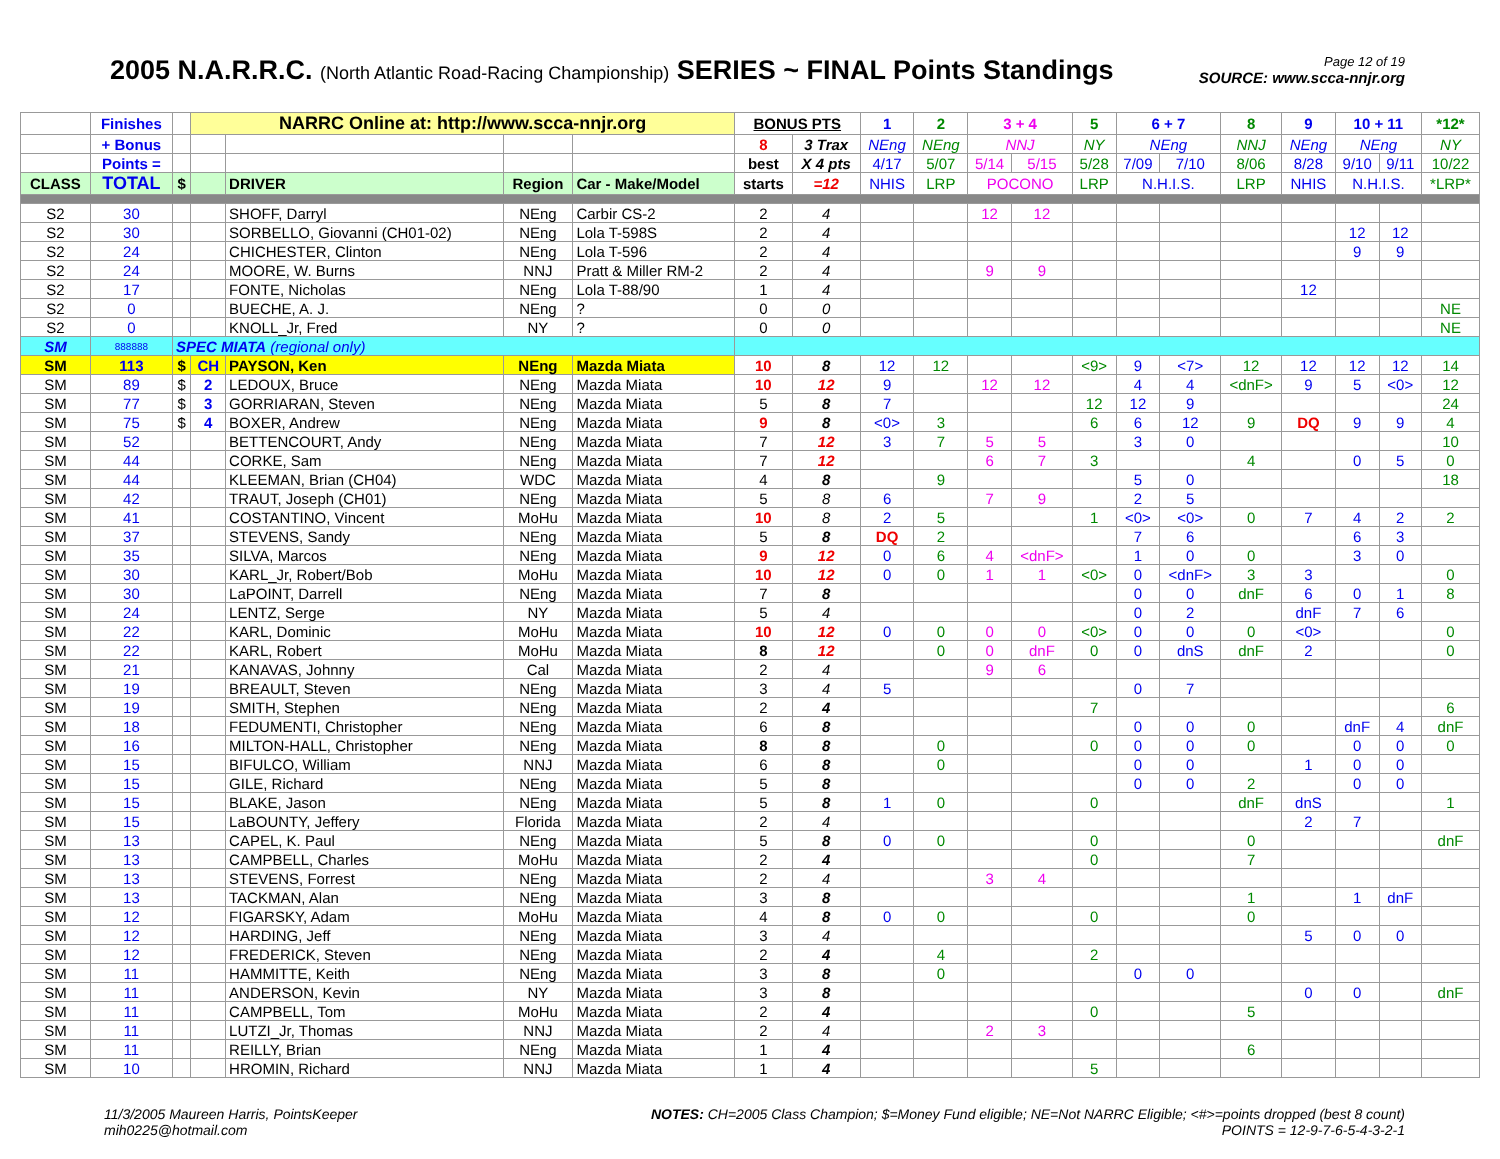2005 N.A.R.R.C. (North Atlantic Road-Racing Championship) SERIES ~ FINAL Points Standings
Page 12 of 19
SOURCE: www.scca-nnjr.org
| | Finishes | | NARRC Online at: http://www.scca-nnjr.org | | | | BONUS PTS | | 1 | 2 | 3 + 4 | | 5 | 6 + 7 | | 8 | 9 | 10 + 11 | | *12* |
| | + Bonus | | | | | | 8 | 3 Trax | NEng | NEng | NNJ | | NY | NEng | | NNJ | NEng | NEng | | NY |
| | Points = | | | | | | best | X 4 pts | 4/17 | 5/07 | 5/14 | 5/15 | 5/28 | 7/09 | 7/10 | 8/06 | 8/28 | 9/10 | 9/11 | 10/22 |
| CLASS | TOTAL | $ | | DRIVER | Region | Car - Make/Model | starts | =12 | NHIS | LRP | POCONO | | LRP | N.H.I.S. | | LRP | NHIS | N.H.I.S. | | *LRP* |
| S2 | 30 | | | SHOFF, Darryl | NEng | Carbir CS-2 | 2 | 4 | | | 12 | 12 | | | | | | | | |
| S2 | 30 | | | SORBELLO, Giovanni (CH01-02) | NEng | Lola T-598S | 2 | 4 | | | | | | | | | | 12 | 12 | |
| S2 | 24 | | | CHICHESTER, Clinton | NEng | Lola T-596 | 2 | 4 | | | | | | | | | | 9 | 9 | |
| S2 | 24 | | | MOORE, W. Burns | NNJ | Pratt & Miller RM-2 | 2 | 4 | | | 9 | 9 | | | | | | | | |
| S2 | 17 | | | FONTE, Nicholas | NEng | Lola T-88/90 | 1 | 4 | | | | | | | | | 12 | | | |
| S2 | 0 | | | BUECHE, A. J. | NEng | ? | 0 | 0 | | | | | | | | | | | | NE |
| S2 | 0 | | | KNOLL_Jr, Fred | NY | ? | 0 | 0 | | | | | | | | | | | | NE |
| SM | 888888 | SPEC MIATA (regional only) | | | | | | | | | | | | | | | | | | |
| SM | 113 | $ | CH | PAYSON, Ken | NEng | Mazda Miata | 10 | 8 | 12 | 12 | | | <9> | 9 | <7> | 12 | 12 | 12 | 12 | 14 |
| SM | 89 | $ | 2 | LEDOUX, Bruce | NEng | Mazda Miata | 10 | 12 | 9 | | 12 | 12 | | 4 | 4 | <dnF> | 9 | 5 | <0> | 12 |
| SM | 77 | $ | 3 | GORRIARAN, Steven | NEng | Mazda Miata | 5 | 8 | 7 | | | | 12 | 12 | 9 | | | | | 24 |
| SM | 75 | $ | 4 | BOXER, Andrew | NEng | Mazda Miata | 9 | 8 | <0> | 3 | | | 6 | 6 | 12 | 9 | DQ | 9 | 9 | 4 |
| SM | 52 | | | BETTENCOURT, Andy | NEng | Mazda Miata | 7 | 12 | 3 | 7 | 5 | 5 | | 3 | 0 | | | | | 10 |
| SM | 44 | | | CORKE, Sam | NEng | Mazda Miata | 7 | 12 | | | 6 | 7 | 3 | | | 4 | | 0 | 5 | 0 |
| SM | 44 | | | KLEEMAN, Brian (CH04) | WDC | Mazda Miata | 4 | 8 | | 9 | | | | 5 | 0 | | | | | 18 |
| SM | 42 | | | TRAUT, Joseph (CH01) | NEng | Mazda Miata | 5 | 8 | 6 | | 7 | 9 | | 2 | 5 | | | | | |
| SM | 41 | | | COSTANTINO, Vincent | MoHu | Mazda Miata | 10 | 8 | 2 | 5 | | | 1 | <0> | <0> | 0 | 7 | 4 | 2 | 2 |
| SM | 37 | | | STEVENS, Sandy | NEng | Mazda Miata | 5 | 8 | DQ | 2 | | | | 7 | 6 | | | 6 | 3 | |
| SM | 35 | | | SILVA, Marcos | NEng | Mazda Miata | 9 | 12 | 0 | 6 | 4 | <dnF> | | 1 | 0 | 0 | | 3 | 0 | |
| SM | 30 | | | KARL_Jr, Robert/Bob | MoHu | Mazda Miata | 10 | 12 | 0 | 0 | 1 | 1 | <0> | 0 | <dnF> | 3 | 3 | | | 0 |
| SM | 30 | | | LaPOINT, Darrell | NEng | Mazda Miata | 7 | 8 | | | | | | 0 | 0 | dnF | 6 | 0 | 1 | 8 |
| SM | 24 | | | LENTZ, Serge | NY | Mazda Miata | 5 | 4 | | | | | | 0 | 2 | | dnF | 7 | 6 | |
| SM | 22 | | | KARL, Dominic | MoHu | Mazda Miata | 10 | 12 | 0 | 0 | 0 | 0 | <0> | 0 | 0 | 0 | <0> | | | 0 |
| SM | 22 | | | KARL, Robert | MoHu | Mazda Miata | 8 | 12 | | 0 | 0 | dnF | 0 | 0 | dnS | dnF | 2 | | | 0 |
| SM | 21 | | | KANAVAS, Johnny | Cal | Mazda Miata | 2 | 4 | | | 9 | 6 | | | | | | | | |
| SM | 19 | | | BREAULT, Steven | NEng | Mazda Miata | 3 | 4 | 5 | | | | | 0 | 7 | | | | | |
| SM | 19 | | | SMITH, Stephen | NEng | Mazda Miata | 2 | 4 | | | | | 7 | | | | | | | 6 |
| SM | 18 | | | FEDUMENTI, Christopher | NEng | Mazda Miata | 6 | 8 | | | | | | 0 | 0 | 0 | | dnF | 4 | dnF |
| SM | 16 | | | MILTON-HALL, Christopher | NEng | Mazda Miata | 8 | 8 | | 0 | | | 0 | 0 | 0 | 0 | | 0 | 0 | 0 |
| SM | 15 | | | BIFULCO, William | NNJ | Mazda Miata | 6 | 8 | | 0 | | | | 0 | 0 | | 1 | 0 | 0 | |
| SM | 15 | | | GILE, Richard | NEng | Mazda Miata | 5 | 8 | | | | | | 0 | 0 | 2 | | 0 | 0 | |
| SM | 15 | | | BLAKE, Jason | NEng | Mazda Miata | 5 | 8 | 1 | 0 | | | 0 | | | dnF | dnS | | | 1 |
| SM | 15 | | | LaBOUNTY, Jeffery | Florida | Mazda Miata | 2 | 4 | | | | | | | | | 2 | 7 | | |
| SM | 13 | | | CAPEL, K. Paul | NEng | Mazda Miata | 5 | 8 | 0 | 0 | | | 0 | | | 0 | | | | dnF |
| SM | 13 | | | CAMPBELL, Charles | MoHu | Mazda Miata | 2 | 4 | | | | | 0 | | | 7 | | | | |
| SM | 13 | | | STEVENS, Forrest | NEng | Mazda Miata | 2 | 4 | | | 3 | 4 | | | | | | | | |
| SM | 13 | | | TACKMAN, Alan | NEng | Mazda Miata | 3 | 8 | | | | | | | | 1 | | 1 | dnF | |
| SM | 12 | | | FIGARSKY, Adam | MoHu | Mazda Miata | 4 | 8 | 0 | 0 | | | 0 | | | 0 | | | | |
| SM | 12 | | | HARDING, Jeff | NEng | Mazda Miata | 3 | 4 | | | | | | | | | 5 | 0 | 0 | |
| SM | 12 | | | FREDERICK, Steven | NEng | Mazda Miata | 2 | 4 | | 4 | | | 2 | | | | | | | |
| SM | 11 | | | HAMMITTE, Keith | NEng | Mazda Miata | 3 | 8 | | 0 | | | | 0 | 0 | | | | | |
| SM | 11 | | | ANDERSON, Kevin | NY | Mazda Miata | 3 | 8 | | | | | | | | | 0 | 0 | | dnF |
| SM | 11 | | | CAMPBELL, Tom | MoHu | Mazda Miata | 2 | 4 | | | | | 0 | | | 5 | | | | |
| SM | 11 | | | LUTZI_Jr, Thomas | NNJ | Mazda Miata | 2 | 4 | | | 2 | 3 | | | | | | | | |
| SM | 11 | | | REILLY, Brian | NEng | Mazda Miata | 1 | 4 | | | | | | | | 6 | | | | |
| SM | 10 | | | HROMIN, Richard | NNJ | Mazda Miata | 1 | 4 | | | | | 5 | | | | | | | |
11/3/2005 Maureen Harris, PointsKeeper
mih0225@hotmail.com
NOTES: CH=2005 Class Champion; $=Money Fund eligible; NE=Not NARRC Eligible; <#>=points dropped (best 8 count)
POINTS = 12-9-7-6-5-4-3-2-1